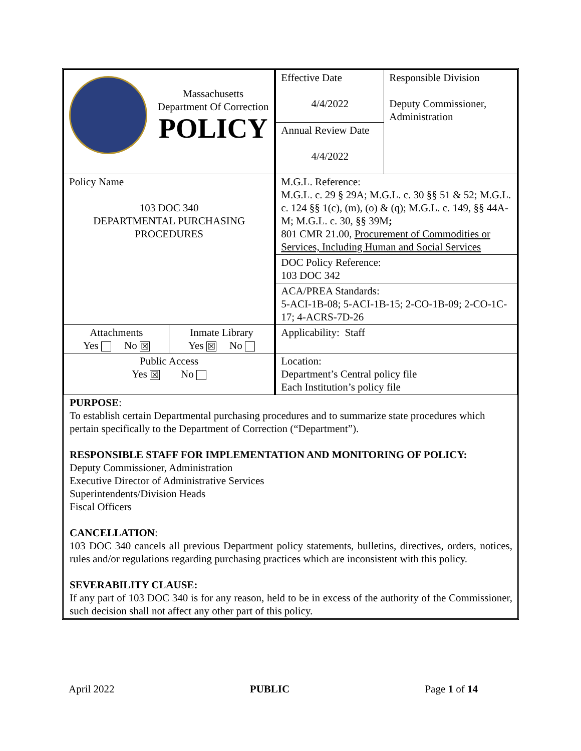| Massachusetts Department Of Correction POLICY | | Effective Date 4/4/2022 | Responsible Division Deputy Commissioner, Administration |
| | | Annual Review Date 4/4/2022 | |
| Policy Name 103 DOC 340 DEPARTMENTAL PURCHASING PROCEDURES | | M.G.L. Reference: M.G.L. c. 29 § 29A; M.G.L. c. 30 §§ 51 & 52; M.G.L. c. 124 §§ 1(c), (m), (o) & (q); M.G.L. c. 149, §§ 44A-M; M.G.L. c. 30, §§ 39M ; 801 CMR 21.00, Procurement of Commodities or Services, Including Human and Social Services | |
| | | DOC Policy Reference: 103 DOC 342 | |
| | | ACA/PREA Standards: 5-ACI-1B-08; 5-ACI-1B-15; 2-CO-1B-09; 2-CO-1C-17; 4-ACRS-7D-26 | |
| Attachments Yes No ☒ | Inmate Library Yes ☒ No | Applicability: Staff | |
| Public Access Yes ☒ No | | Location: Department’s Central policy file Each Institution’s policy file | |
PURPOSE:
To establish certain Departmental purchasing procedures and to summarize state procedures which pertain specifically to the Department of Correction (“Department”).
RESPONSIBLE STAFF FOR IMPLEMENTATION AND MONITORING OF POLICY:
Deputy Commissioner, Administration
Executive Director of Administrative Services
Superintendents/Division Heads
Fiscal Officers
CANCELLATION:
103 DOC 340 cancels all previous Department policy statements, bulletins, directives, orders, notices, rules and/or regulations regarding purchasing practices which are inconsistent with this policy.
SEVERABILITY CLAUSE:
If any part of 103 DOC 340 is for any reason, held to be in excess of the authority of the Commissioner, such decision shall not affect any other part of this policy.
April 2022 PUBLIC Page 1 of 14